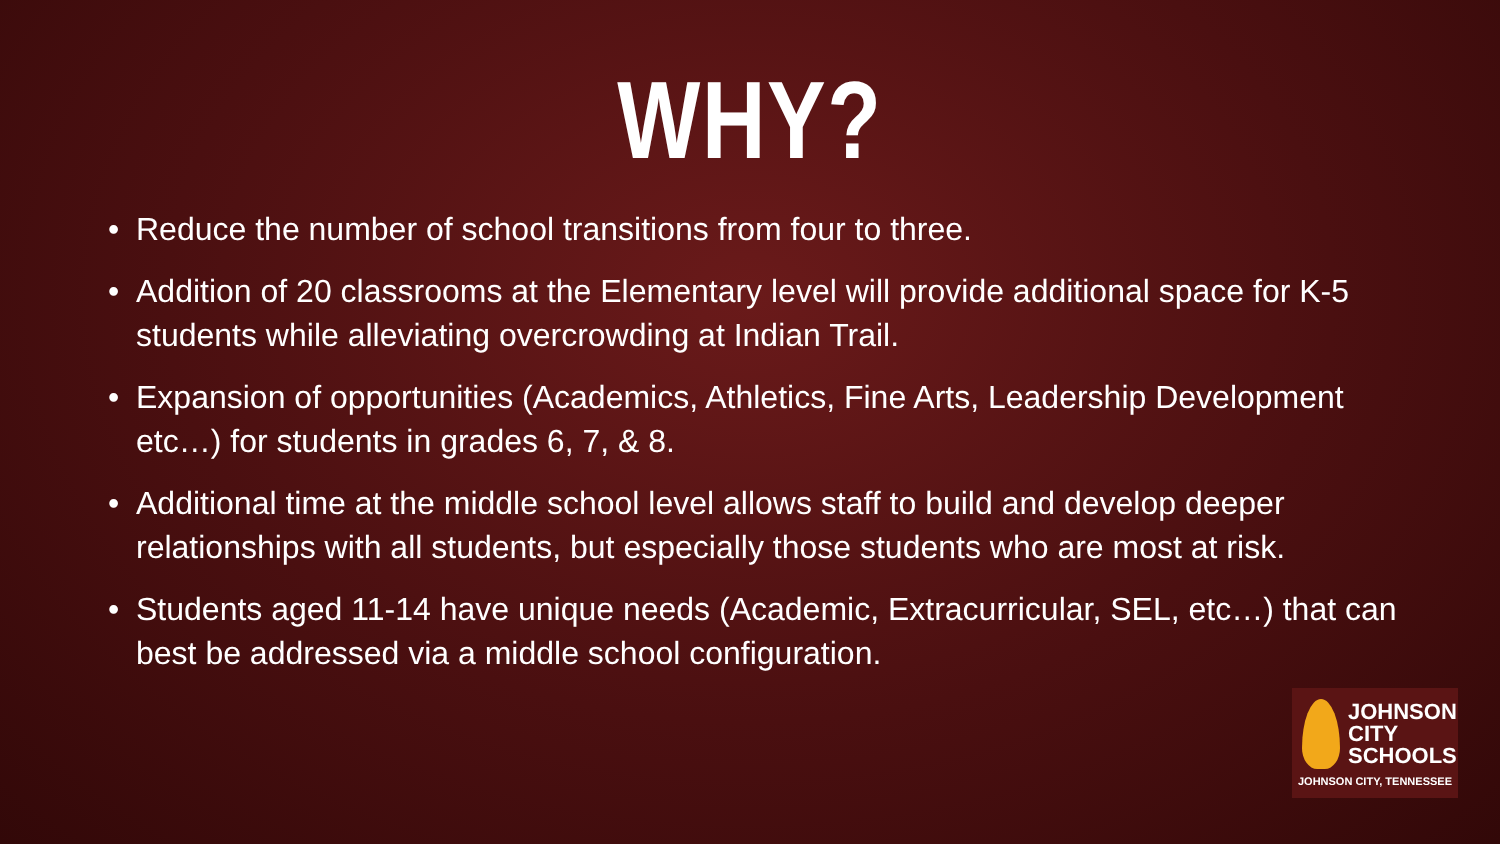WHY?
• Reduce the number of school transitions from four to three.
• Addition of 20 classrooms at the Elementary level will provide additional space for K-5 students while alleviating overcrowding at Indian Trail.
• Expansion of opportunities (Academics, Athletics, Fine Arts, Leadership Development etc…) for students in grades 6, 7, & 8.
• Additional time at the middle school level allows staff to build and develop deeper relationships with all students, but especially those students who are most at risk.
• Students aged 11-14 have unique needs (Academic, Extracurricular, SEL, etc…) that can best be addressed via a middle school configuration.
JOHNSON
CITY
SCHOOLS
JOHNSON CITY, TENNESSEE